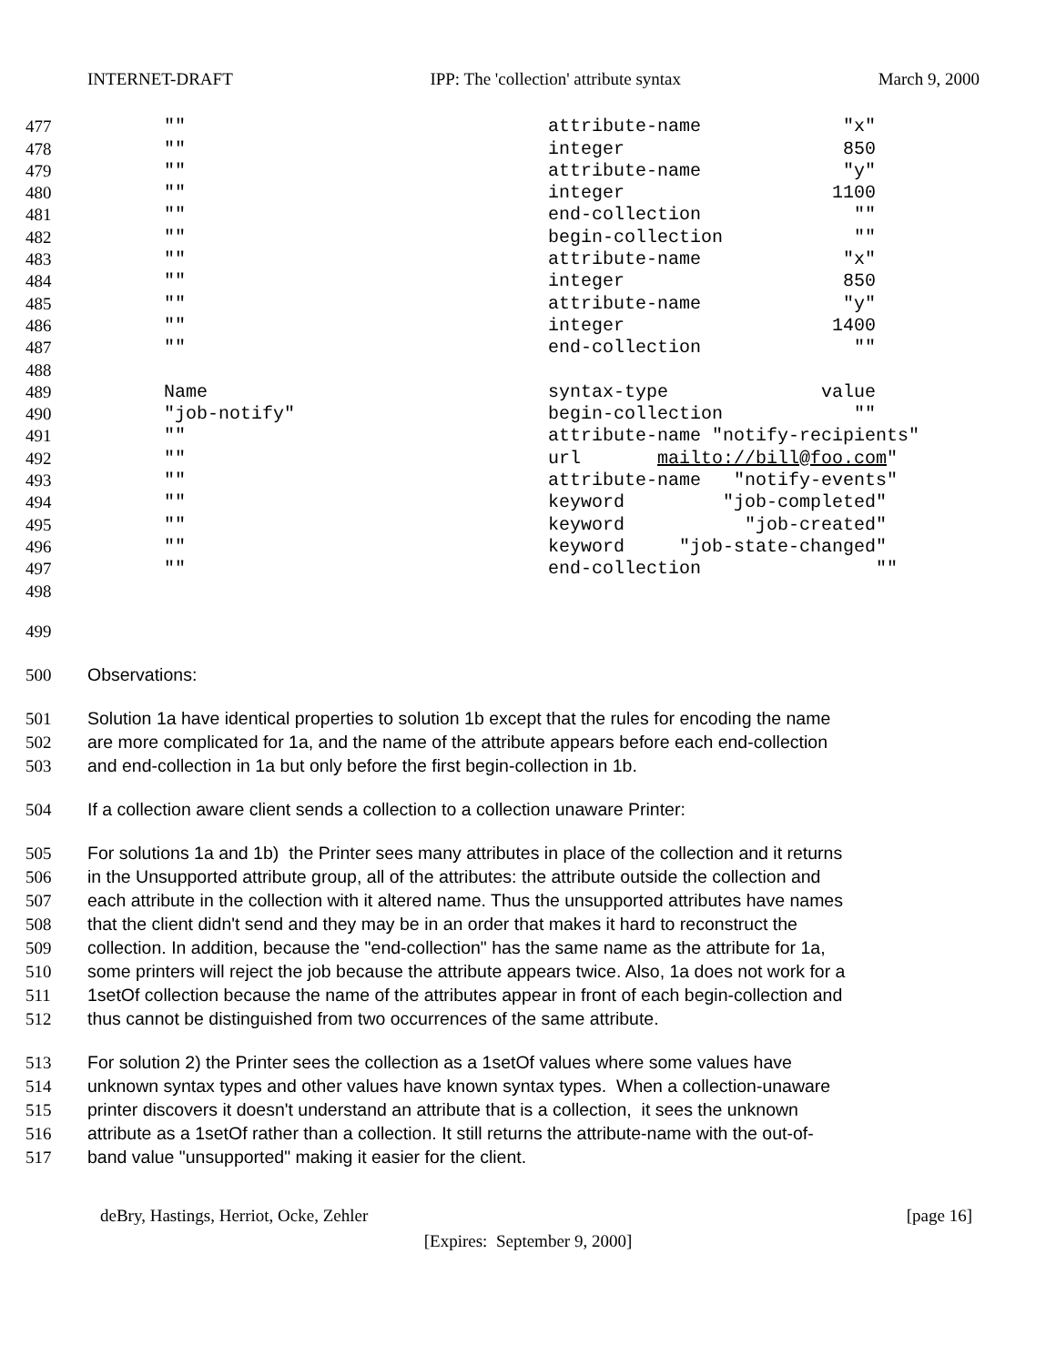INTERNET-DRAFT IPP: The 'collection' attribute syntax March 9, 2000
477 "" attribute-name "x"
478 "" integer 850
479 "" attribute-name "y"
480 "" integer 1100
481 "" end-collection ""
482 "" begin-collection ""
483 "" attribute-name "x"
484 "" integer 850
485 "" attribute-name "y"
486 "" integer 1400
487 "" end-collection ""
488
489 Name syntax-type value
490 "job-notify" begin-collection ""
491 "" attribute-name "notify-recipients"
492 "" url mailto://bill@foo.com"
493 "" attribute-name "notify-events"
494 "" keyword "job-completed"
495 "" keyword "job-created"
496 "" keyword "job-state-changed"
497 "" end-collection ""
498
499
500 Observations:
501 Solution 1a have identical properties to solution 1b except that the rules for encoding the name
502 are more complicated for 1a, and the name of the attribute appears before each end-collection
503 and end-collection in 1a but only before the first begin-collection in 1b.
504 If a collection aware client sends a collection to a collection unaware Printer:
505 For solutions 1a and 1b) the Printer sees many attributes in place of the collection and it returns
506 in the Unsupported attribute group, all of the attributes: the attribute outside the collection and
507 each attribute in the collection with it altered name. Thus the unsupported attributes have names
508 that the client didn't send and they may be in an order that makes it hard to reconstruct the
509 collection. In addition, because the "end-collection" has the same name as the attribute for 1a,
510 some printers will reject the job because the attribute appears twice. Also, 1a does not work for a
511 1setOf collection because the name of the attributes appear in front of each begin-collection and
512 thus cannot be distinguished from two occurrences of the same attribute.
513 For solution 2) the Printer sees the collection as a 1setOf values where some values have
514 unknown syntax types and other values have known syntax types. When a collection-unaware
515 printer discovers it doesn't understand an attribute that is a collection, it sees the unknown
516 attribute as a 1setOf rather than a collection. It still returns the attribute-name with the out-of-
517 band value "unsupported" making it easier for the client.
deBry, Hastings, Herriot, Ocke, Zehler [page 16]
[Expires: September 9, 2000]